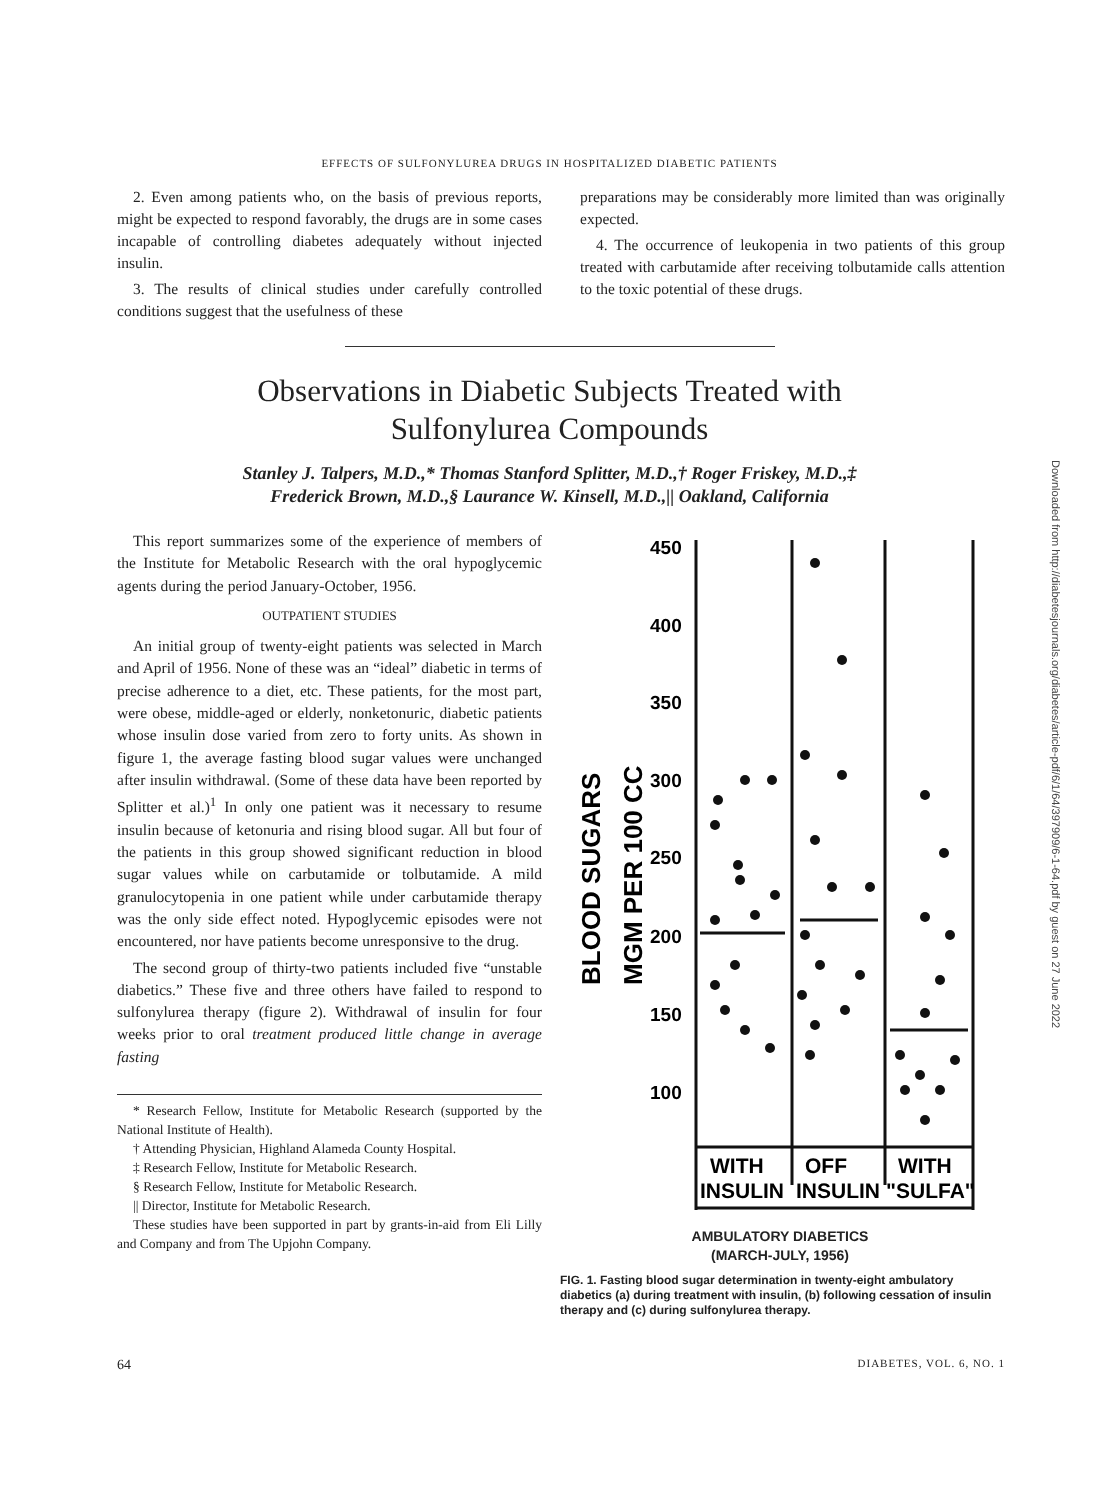EFFECTS OF SULFONYLUREA DRUGS IN HOSPITALIZED DIABETIC PATIENTS
2. Even among patients who, on the basis of previous reports, might be expected to respond favorably, the drugs are in some cases incapable of controlling diabetes adequately without injected insulin.
3. The results of clinical studies under carefully controlled conditions suggest that the usefulness of these
preparations may be considerably more limited than was originally expected.
4. The occurrence of leukopenia in two patients of this group treated with carbutamide after receiving tolbutamide calls attention to the toxic potential of these drugs.
Observations in Diabetic Subjects Treated with
Sulfonylurea Compounds
Stanley J. Talpers, M.D.,* Thomas Stanford Splitter, M.D.,† Roger Friskey, M.D.,‡
Frederick Brown, M.D.,§ Laurance W. Kinsell, M.D.,|| Oakland, California
This report summarizes some of the experience of members of the Institute for Metabolic Research with the oral hypoglycemic agents during the period January-October, 1956.
OUTPATIENT STUDIES
An initial group of twenty-eight patients was selected in March and April of 1956. None of these was an “ideal” diabetic in terms of precise adherence to a diet, etc. These patients, for the most part, were obese, middle-aged or elderly, nonketonuric, diabetic patients whose insulin dose varied from zero to forty units. As shown in figure 1, the average fasting blood sugar values were unchanged after insulin withdrawal. (Some of these data have been reported by Splitter et al.)<sup>1</sup> In only one patient was it necessary to resume insulin because of ketonuria and rising blood sugar. All but four of the patients in this group showed significant reduction in blood sugar values while on carbutamide or tolbutamide. A mild granulocytopenia in one patient while under carbutamide therapy was the only side effect noted. Hypoglycemic episodes were not encountered, nor have patients become unresponsive to the drug.
The second group of thirty-two patients included five “unstable diabetics.” These five and three others have failed to respond to sulfonylurea therapy (figure 2). Withdrawal of insulin for four weeks prior to oral treatment produced little change in average fasting
* Research Fellow, Institute for Metabolic Research (supported by the National Institute of Health).
† Attending Physician, Highland Alameda County Hospital.
‡ Research Fellow, Institute for Metabolic Research.
§ Research Fellow, Institute for Metabolic Research.
|| Director, Institute for Metabolic Research.
These studies have been supported in part by grants-in-aid from Eli Lilly and Company and from The Upjohn Company.
BLOOD SUGARS
MGM PER 100 CC
450
400
350
300
250
200
150
100
WITH
OFF
WITH
INSULIN
INSULIN
"SULFA"
AMBULATORY DIABETICS
(MARCH-JULY, 1956)
FIG. 1. Fasting blood sugar determination in twenty-eight ambulatory diabetics (a) during treatment with insulin, (b) following cessation of insulin therapy and (c) during sulfonylurea therapy.
Downloaded from http://diabetesjournals.org/diabetes/article-pdf/6/1/64/397909/6-1-64.pdf by guest on 27 June 2022
64 DIABETES, VOL. 6, NO. 1